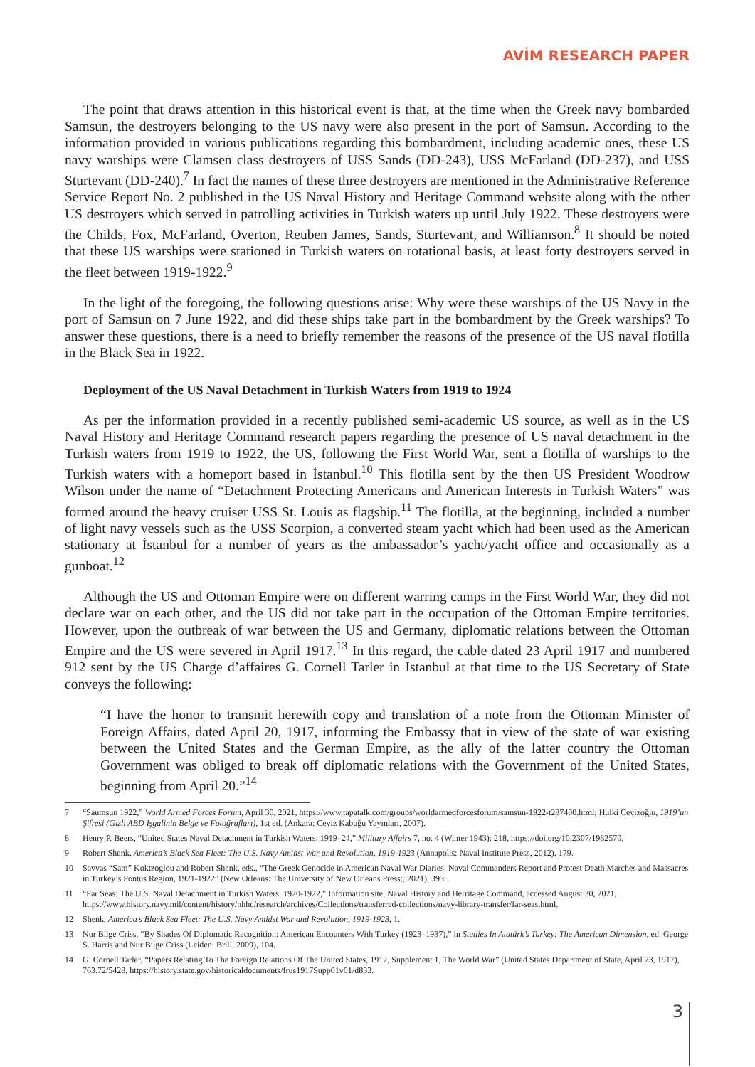AVİM RESEARCH PAPER
The point that draws attention in this historical event is that, at the time when the Greek navy bombarded Samsun, the destroyers belonging to the US navy were also present in the port of Samsun. According to the information provided in various publications regarding this bombardment, including academic ones, these US navy warships were Clamsen class destroyers of USS Sands (DD-243), USS McFarland (DD-237), and USS Sturtevant (DD-240).<sup>7</sup> In fact the names of these three destroyers are mentioned in the Administrative Reference Service Report No. 2 published in the US Naval History and Heritage Command website along with the other US destroyers which served in patrolling activities in Turkish waters up until July 1922. These destroyers were the Childs, Fox, McFarland, Overton, Reuben James, Sands, Sturtevant, and Williamson.<sup>8</sup> It should be noted that these US warships were stationed in Turkish waters on rotational basis, at least forty destroyers served in the fleet between 1919-1922.<sup>9</sup>
In the light of the foregoing, the following questions arise: Why were these warships of the US Navy in the port of Samsun on 7 June 1922, and did these ships take part in the bombardment by the Greek warships? To answer these questions, there is a need to briefly remember the reasons of the presence of the US naval flotilla in the Black Sea in 1922.
Deployment of the US Naval Detachment in Turkish Waters from 1919 to 1924
As per the information provided in a recently published semi-academic US source, as well as in the US Naval History and Heritage Command research papers regarding the presence of US naval detachment in the Turkish waters from 1919 to 1922, the US, following the First World War, sent a flotilla of warships to the Turkish waters with a homeport based in İstanbul.<sup>10</sup> This flotilla sent by the then US President Woodrow Wilson under the name of “Detachment Protecting Americans and American Interests in Turkish Waters” was formed around the heavy cruiser USS St. Louis as flagship.<sup>11</sup> The flotilla, at the beginning, included a number of light navy vessels such as the USS Scorpion, a converted steam yacht which had been used as the American stationary at İstanbul for a number of years as the ambassador’s yacht/yacht office and occasionally as a gunboat.<sup>12</sup>
Although the US and Ottoman Empire were on different warring camps in the First World War, they did not declare war on each other, and the US did not take part in the occupation of the Ottoman Empire territories. However, upon the outbreak of war between the US and Germany, diplomatic relations between the Ottoman Empire and the US were severed in April 1917.<sup>13</sup> In this regard, the cable dated 23 April 1917 and numbered 912 sent by the US Charge d’affaires G. Cornell Tarler in Istanbul at that time to the US Secretary of State conveys the following:
“I have the honor to transmit herewith copy and translation of a note from the Ottoman Minister of Foreign Affairs, dated April 20, 1917, informing the Embassy that in view of the state of war existing between the United States and the German Empire, as the ally of the latter country the Ottoman Government was obliged to break off diplomatic relations with the Government of the United States, beginning from April 20.”<sup>14</sup>
7 “Saumsun 1922,” World Armed Forces Forum, April 30, 2021, https://www.tapatalk.com/groups/worldarmedforcesforum/samsun-1922-t287480.html; Hulki Cevizoğlu, 1919’un Şifresi (Gizli ABD İşgalinin Belge ve Fotoğrafları), 1st ed. (Ankara: Ceviz Kabuğu Yayınları, 2007).
8 Henry P. Beers, “United States Naval Detachment in Turkish Waters, 1919–24,” Military Affairs 7, no. 4 (Winter 1943): 218, https://doi.org/10.2307/1982570.
9 Robert Shenk, America’s Black Sea Fleet: The U.S. Navy Amidst War and Revolution, 1919-1923 (Annapolis: Naval Institute Press, 2012), 179.
10 Savvas “Sam” Koktzoglou and Robert Shenk, eds., “The Greek Genocide in American Naval War Diaries: Naval Commanders Report and Protest Death Marches and Massacres in Turkey’s Pontus Region, 1921-1922” (New Orleans: The University of New Orleans Press:, 2021), 393.
11 “Far Seas: The U.S. Naval Detachment in Turkish Waters, 1920-1922,” Information site, Naval History and Herritage Command, accessed August 30, 2021, https://www.history.navy.mil/content/history/nhhc/research/archives/Collections/transferred-collections/navy-library-transfer/far-seas.html.
12 Shenk, America’s Black Sea Fleet: The U.S. Navy Amidst War and Revolution, 1919-1923, 1.
13 Nur Bilge Criss, “By Shades Of Diplomatic Recognition: American Encounters With Turkey (1923–1937),” in Studies In Atatürk’s Turkey: The American Dimension, ed. George S. Harris and Nur Bilge Criss (Leiden: Brill, 2009), 104.
14 G. Cornell Tarler, “Papers Relating To The Foreign Relations Of The United States, 1917, Supplement 1, The World War” (United States Department of State, April 23, 1917), 763.72/5428, https://history.state.gov/historicaldocuments/frus1917Supp01v01/d833.
3